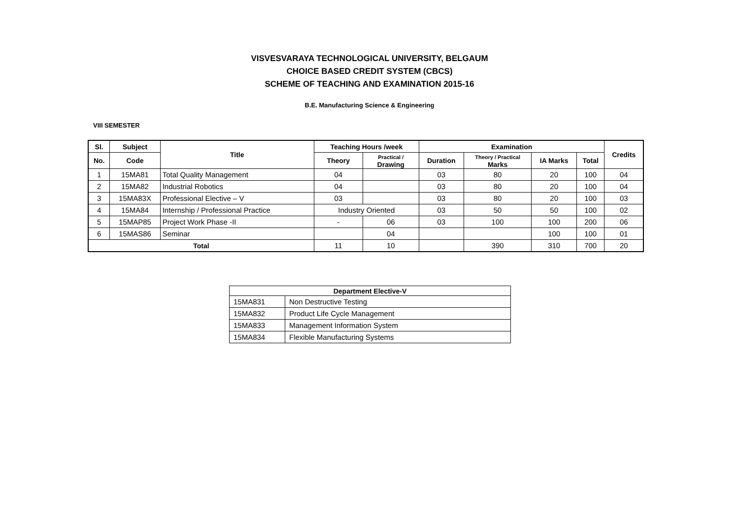VISVESVARAYA TECHNOLOGICAL UNIVERSITY, BELGAUM
CHOICE BASED CREDIT SYSTEM (CBCS)
SCHEME OF TEACHING AND EXAMINATION 2015-16
B.E. Manufacturing Science & Engineering
VIII SEMESTER
| Sl. | Subject | Title | Teaching Hours /week | | Examination | | | | Credits |
| --- | --- | --- | --- | --- | --- | --- | --- | --- | --- |
| No. | Code | | Theory | Practical / Drawing | Duration | Theory / Practical Marks | IA Marks | Total | |
| 1 | 15MA81 | Total Quality Management | 04 | | 03 | 80 | 20 | 100 | 04 |
| 2 | 15MA82 | Industrial Robotics | 04 | | 03 | 80 | 20 | 100 | 04 |
| 3 | 15MA83X | Professional Elective – V | 03 | | 03 | 80 | 20 | 100 | 03 |
| 4 | 15MA84 | Internship / Professional Practice | Industry Oriented | | 03 | 50 | 50 | 100 | 02 |
| 5 | 15MAP85 | Project Work Phase -II | - | 06 | 03 | 100 | 100 | 200 | 06 |
| 6 | 15MAS86 | Seminar | | 04 | | | 100 | 100 | 01 |
| Total | | | 11 | 10 | | 390 | 310 | 700 | 20 |
| Department Elective-V | |
| --- | --- |
| 15MA831 | Non Destructive Testing |
| 15MA832 | Product Life Cycle Management |
| 15MA833 | Management Information System |
| 15MA834 | Flexible Manufacturing Systems |